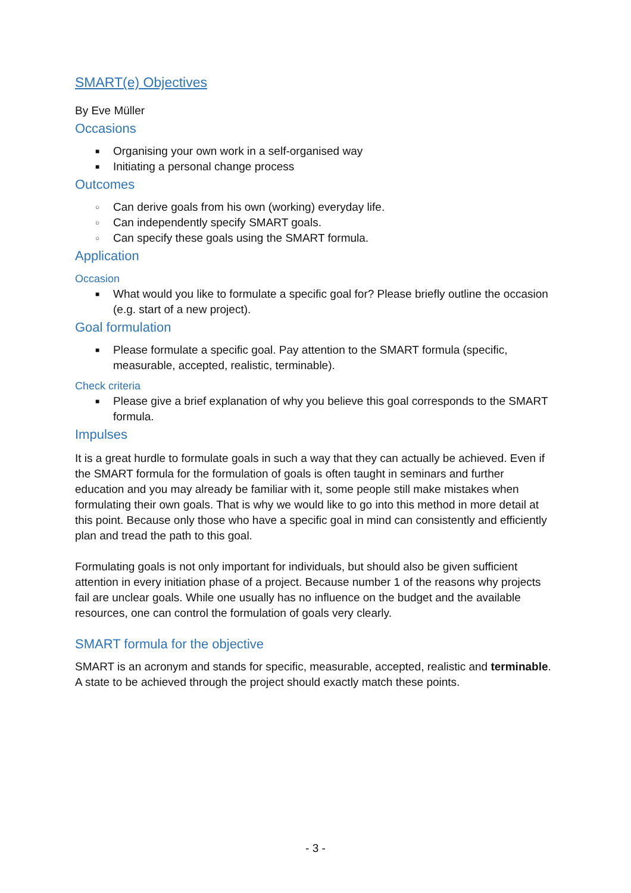SMART(e) Objectives
By Eve Müller
Occasions
■ Organising your own work in a self-organised way
■ Initiating a personal change process
Outcomes
○ Can derive goals from his own (working) everyday life.
○ Can independently specify SMART goals.
○ Can specify these goals using the SMART formula.
Application
Occasion
■ What would you like to formulate a specific goal for? Please briefly outline the occasion (e.g. start of a new project).
Goal formulation
■ Please formulate a specific goal. Pay attention to the SMART formula (specific, measurable, accepted, realistic, terminable).
Check criteria
■ Please give a brief explanation of why you believe this goal corresponds to the SMART formula.
Impulses
It is a great hurdle to formulate goals in such a way that they can actually be achieved. Even if the SMART formula for the formulation of goals is often taught in seminars and further education and you may already be familiar with it, some people still make mistakes when formulating their own goals. That is why we would like to go into this method in more detail at this point. Because only those who have a specific goal in mind can consistently and efficiently plan and tread the path to this goal.
Formulating goals is not only important for individuals, but should also be given sufficient attention in every initiation phase of a project. Because number 1 of the reasons why projects fail are unclear goals. While one usually has no influence on the budget and the available resources, one can control the formulation of goals very clearly.
SMART formula for the objective
SMART is an acronym and stands for specific, measurable, accepted, realistic and terminable. A state to be achieved through the project should exactly match these points.
- 3 -